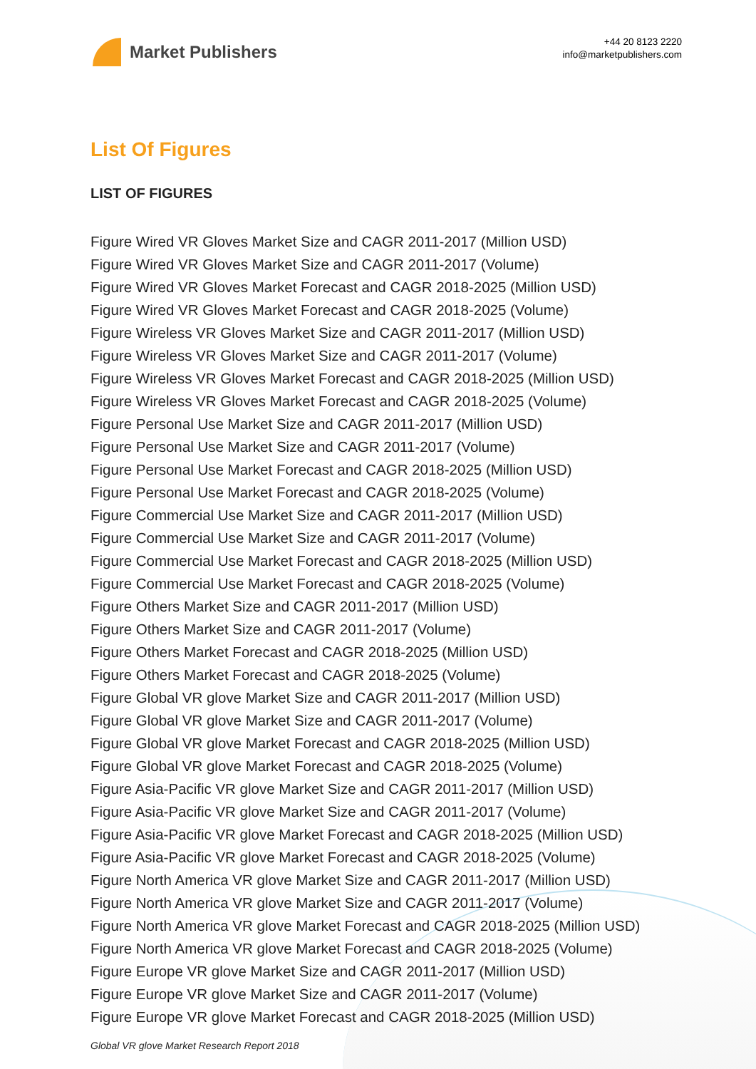Market Publishers
+44 20 8123 2220
info@marketpublishers.com
List Of Figures
LIST OF FIGURES
Figure Wired VR Gloves Market Size and CAGR 2011-2017 (Million USD)
Figure Wired VR Gloves Market Size and CAGR 2011-2017 (Volume)
Figure Wired VR Gloves Market Forecast and CAGR 2018-2025 (Million USD)
Figure Wired VR Gloves Market Forecast and CAGR 2018-2025 (Volume)
Figure Wireless VR Gloves Market Size and CAGR 2011-2017 (Million USD)
Figure Wireless VR Gloves Market Size and CAGR 2011-2017 (Volume)
Figure Wireless VR Gloves Market Forecast and CAGR 2018-2025 (Million USD)
Figure Wireless VR Gloves Market Forecast and CAGR 2018-2025 (Volume)
Figure Personal Use Market Size and CAGR 2011-2017 (Million USD)
Figure Personal Use Market Size and CAGR 2011-2017 (Volume)
Figure Personal Use Market Forecast and CAGR 2018-2025 (Million USD)
Figure Personal Use Market Forecast and CAGR 2018-2025 (Volume)
Figure Commercial Use Market Size and CAGR 2011-2017 (Million USD)
Figure Commercial Use Market Size and CAGR 2011-2017 (Volume)
Figure Commercial Use Market Forecast and CAGR 2018-2025 (Million USD)
Figure Commercial Use Market Forecast and CAGR 2018-2025 (Volume)
Figure Others Market Size and CAGR 2011-2017 (Million USD)
Figure Others Market Size and CAGR 2011-2017 (Volume)
Figure Others Market Forecast and CAGR 2018-2025 (Million USD)
Figure Others Market Forecast and CAGR 2018-2025 (Volume)
Figure Global VR glove Market Size and CAGR 2011-2017 (Million USD)
Figure Global VR glove Market Size and CAGR 2011-2017 (Volume)
Figure Global VR glove Market Forecast and CAGR 2018-2025 (Million USD)
Figure Global VR glove Market Forecast and CAGR 2018-2025 (Volume)
Figure Asia-Pacific VR glove Market Size and CAGR 2011-2017 (Million USD)
Figure Asia-Pacific VR glove Market Size and CAGR 2011-2017 (Volume)
Figure Asia-Pacific VR glove Market Forecast and CAGR 2018-2025 (Million USD)
Figure Asia-Pacific VR glove Market Forecast and CAGR 2018-2025 (Volume)
Figure North America VR glove Market Size and CAGR 2011-2017 (Million USD)
Figure North America VR glove Market Size and CAGR 2011-2017 (Volume)
Figure North America VR glove Market Forecast and CAGR 2018-2025 (Million USD)
Figure North America VR glove Market Forecast and CAGR 2018-2025 (Volume)
Figure Europe VR glove Market Size and CAGR 2011-2017 (Million USD)
Figure Europe VR glove Market Size and CAGR 2011-2017 (Volume)
Figure Europe VR glove Market Forecast and CAGR 2018-2025 (Million USD)
Global VR glove Market Research Report 2018